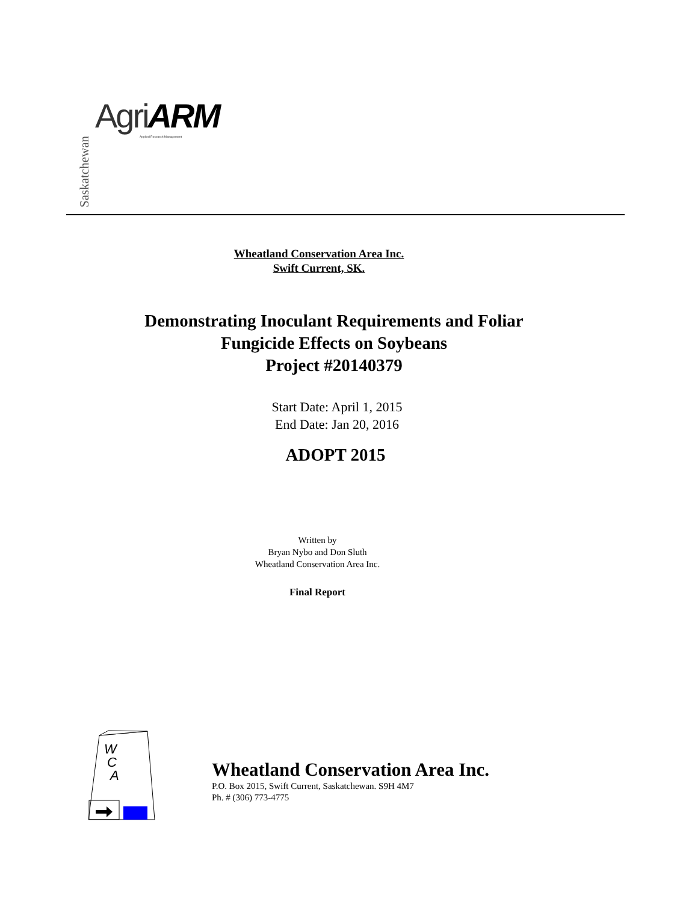Saskatchewan
AgriARM Applied Research Management
Wheatland Conservation Area Inc.
Swift Current, SK.
Demonstrating Inoculant Requirements and Foliar
Fungicide Effects on Soybeans
Project #20140379
Start Date: April 1, 2015
End Date: Jan 20, 2016
ADOPT 2015
Written by
Bryan Nybo and Don Sluth
Wheatland Conservation Area Inc.
Final Report
W
C
A
Wheatland Conservation Area Inc.
P.O. Box 2015, Swift Current, Saskatchewan. S9H 4M7
Ph. # (306) 773-4775